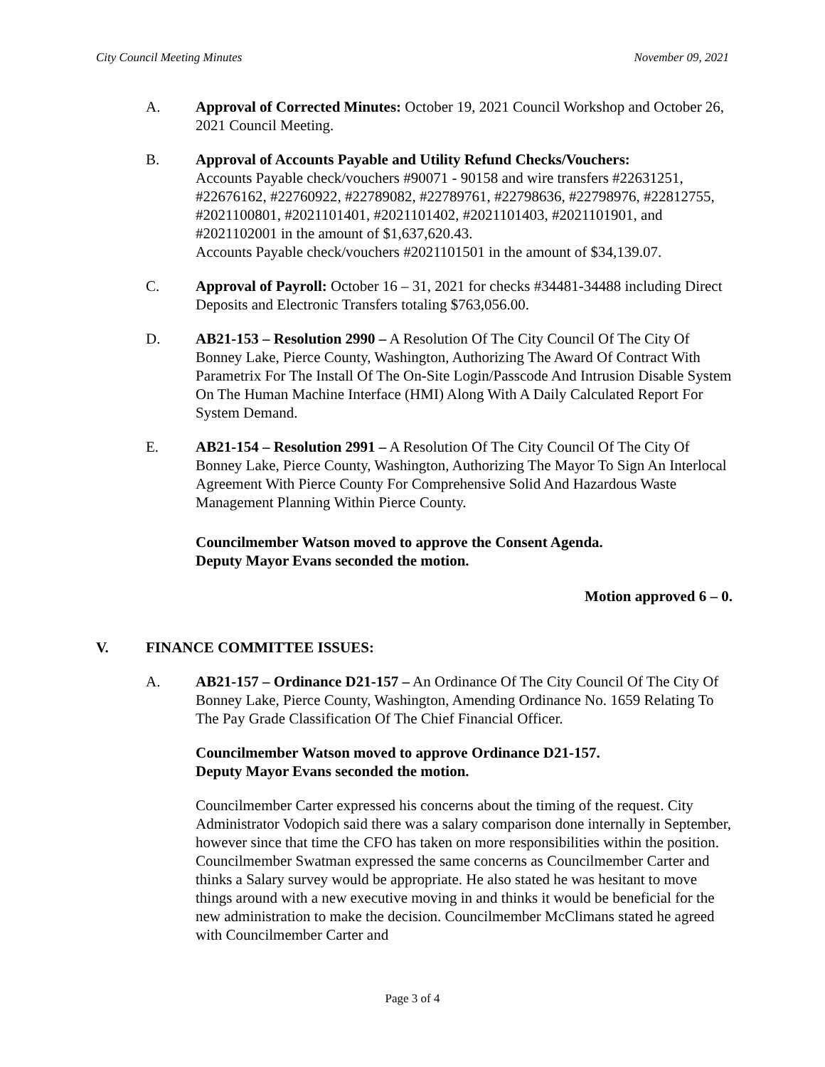City Council Meeting Minutes November 09, 2021
A. Approval of Corrected Minutes: October 19, 2021 Council Workshop and October 26, 2021 Council Meeting.
B. Approval of Accounts Payable and Utility Refund Checks/Vouchers:
Accounts Payable check/vouchers #90071 - 90158 and wire transfers #22631251, #22676162, #22760922, #22789082, #22789761, #22798636, #22798976, #22812755, #2021100801, #2021101401, #2021101402, #2021101403, #2021101901, and #2021102001 in the amount of $1,637,620.43.
Accounts Payable check/vouchers #2021101501 in the amount of $34,139.07.
C. Approval of Payroll: October 16 – 31, 2021 for checks #34481-34488 including Direct Deposits and Electronic Transfers totaling $763,056.00.
D. AB21-153 – Resolution 2990 – A Resolution Of The City Council Of The City Of Bonney Lake, Pierce County, Washington, Authorizing The Award Of Contract With Parametrix For The Install Of The On-Site Login/Passcode And Intrusion Disable System On The Human Machine Interface (HMI) Along With A Daily Calculated Report For System Demand.
E. AB21-154 – Resolution 2991 – A Resolution Of The City Council Of The City Of Bonney Lake, Pierce County, Washington, Authorizing The Mayor To Sign An Interlocal Agreement With Pierce County For Comprehensive Solid And Hazardous Waste Management Planning Within Pierce County.
Councilmember Watson moved to approve the Consent Agenda.
Deputy Mayor Evans seconded the motion.
Motion approved 6 – 0.
V. FINANCE COMMITTEE ISSUES:
A. AB21-157 – Ordinance D21-157 – An Ordinance Of The City Council Of The City Of Bonney Lake, Pierce County, Washington, Amending Ordinance No. 1659 Relating To The Pay Grade Classification Of The Chief Financial Officer.
Councilmember Watson moved to approve Ordinance D21-157.
Deputy Mayor Evans seconded the motion.
Councilmember Carter expressed his concerns about the timing of the request. City Administrator Vodopich said there was a salary comparison done internally in September, however since that time the CFO has taken on more responsibilities within the position. Councilmember Swatman expressed the same concerns as Councilmember Carter and thinks a Salary survey would be appropriate. He also stated he was hesitant to move things around with a new executive moving in and thinks it would be beneficial for the new administration to make the decision. Councilmember McClimans stated he agreed with Councilmember Carter and
Page 3 of 4